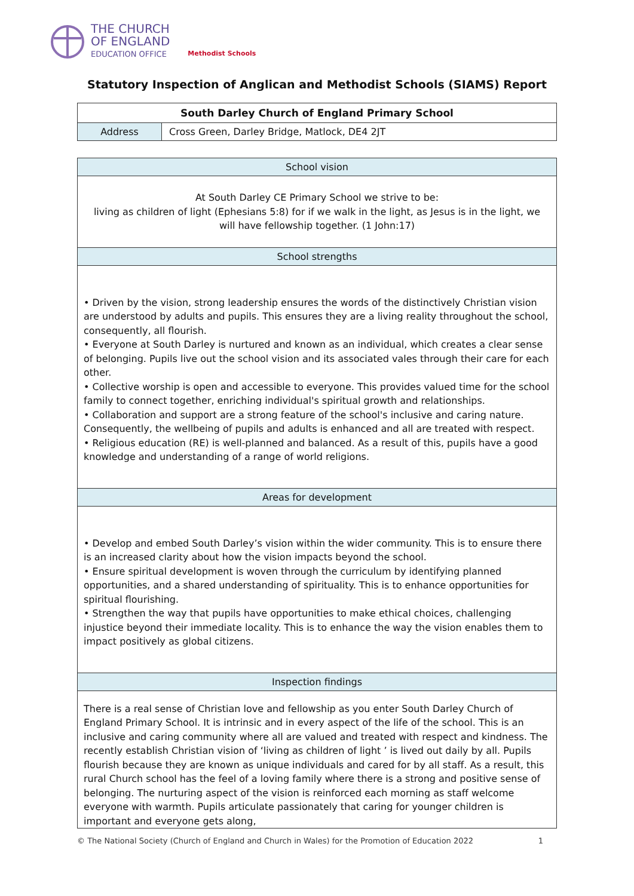THE CHURCH
OF ENGLAND
EDUCATION OFFICE
Methodist Schools
Statutory Inspection of Anglican and Methodist Schools (SIAMS) Report
| South Darley Church of England Primary School | |
| --- | --- |
| Address | Cross Green, Darley Bridge, Matlock, DE4 2JT |
| School vision |
| --- |
| At South Darley CE Primary School we strive to be: living as children of light (Ephesians 5:8) for if we walk in the light, as Jesus is in the light, we will have fellowship together. (1 John:17) |
| School strengths |
| • Driven by the vision, strong leadership ensures the words of the distinctively Christian vision are understood by adults and pupils. This ensures they are a living reality throughout the school, consequently, all flourish. • Everyone at South Darley is nurtured and known as an individual, which creates a clear sense of belonging. Pupils live out the school vision and its associated vales through their care for each other. • Collective worship is open and accessible to everyone. This provides valued time for the school family to connect together, enriching individual's spiritual growth and relationships. • Collaboration and support are a strong feature of the school's inclusive and caring nature. Consequently, the wellbeing of pupils and adults is enhanced and all are treated with respect. • Religious education (RE) is well-planned and balanced. As a result of this, pupils have a good knowledge and understanding of a range of world religions. |
| Areas for development |
| • Develop and embed South Darley’s vision within the wider community. This is to ensure there is an increased clarity about how the vision impacts beyond the school. • Ensure spiritual development is woven through the curriculum by identifying planned opportunities, and a shared understanding of spirituality. This is to enhance opportunities for spiritual flourishing. • Strengthen the way that pupils have opportunities to make ethical choices, challenging injustice beyond their immediate locality. This is to enhance the way the vision enables them to impact positively as global citizens. |
| Inspection findings |
| There is a real sense of Christian love and fellowship as you enter South Darley Church of England Primary School. It is intrinsic and in every aspect of the life of the school. This is an inclusive and caring community where all are valued and treated with respect and kindness. The recently establish Christian vision of ‘living as children of light ’ is lived out daily by all. Pupils flourish because they are known as unique individuals and cared for by all staff. As a result, this rural Church school has the feel of a loving family where there is a strong and positive sense of belonging. The nurturing aspect of the vision is reinforced each morning as staff welcome everyone with warmth. Pupils articulate passionately that caring for younger children is important and everyone gets along, |
© The National Society (Church of England and Church in Wales) for the Promotion of Education 2022 1